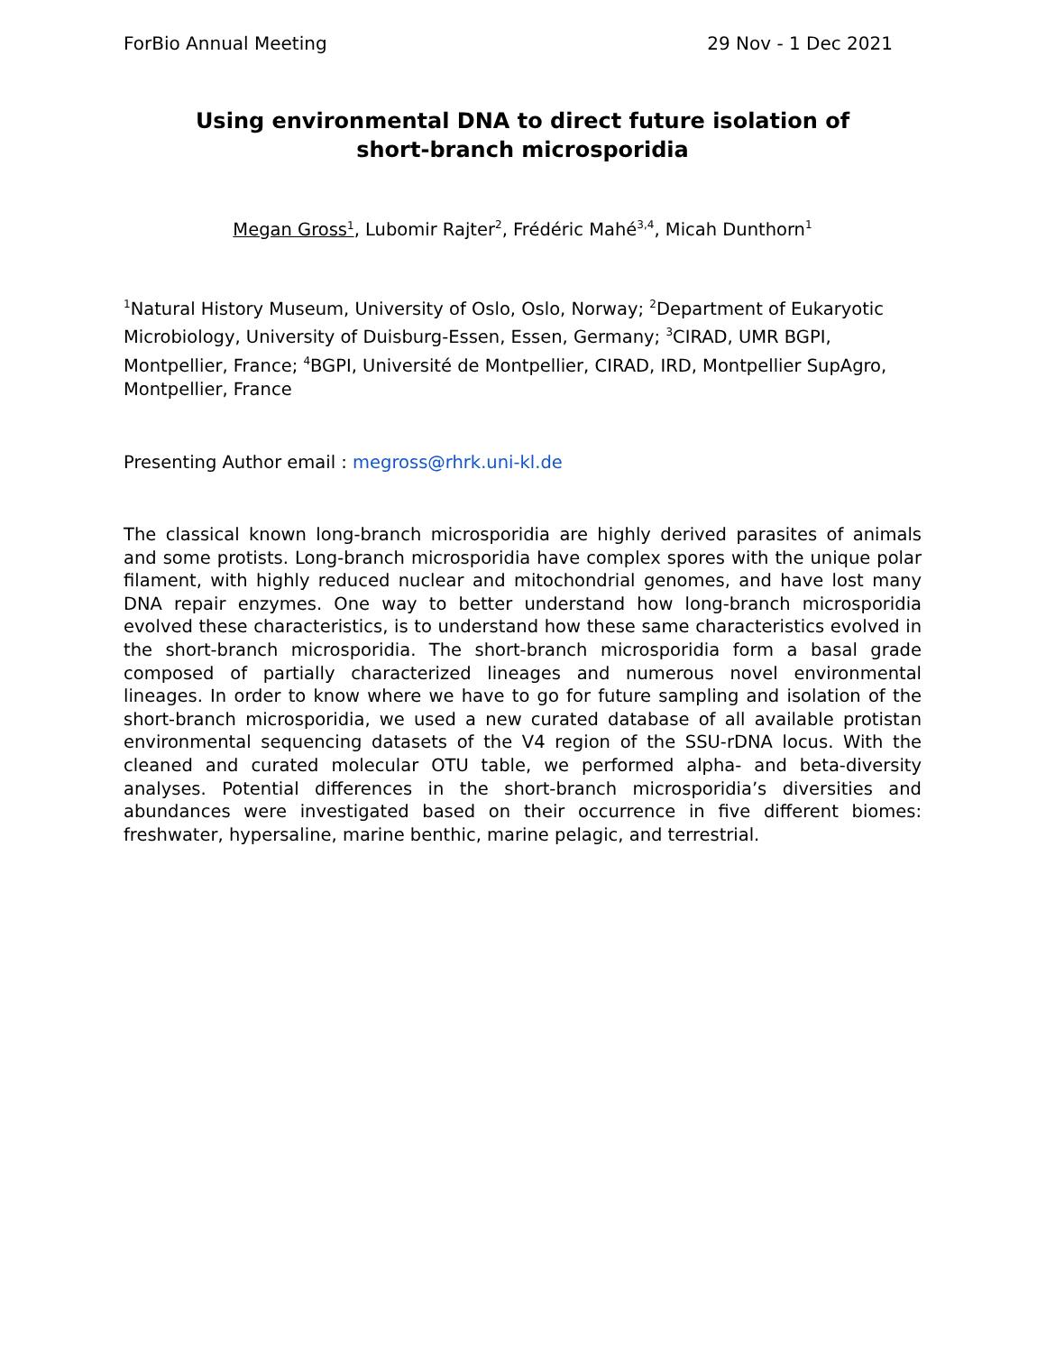ForBio Annual Meeting 29 Nov - 1 Dec 2021
Using environmental DNA to direct future isolation of
short-branch microsporidia
Megan Gross<sup>1</sup>, Lubomir Rajter<sup>2</sup>, Frédéric Mahé<sup>3,4</sup>, Micah Dunthorn<sup>1</sup>
<sup>1</sup> Natural History Museum, University of Oslo, Oslo, Norway; <sup>2</sup>Department of Eukaryotic Microbiology, University of Duisburg-Essen, Essen, Germany; <sup>3</sup>CIRAD, UMR BGPI, Montpellier, France; <sup>4</sup>BGPI, Université de Montpellier, CIRAD, IRD, Montpellier SupAgro, Montpellier, France
Presenting Author email : megross@rhrk.uni-kl.de
The classical known long-branch microsporidia are highly derived parasites of animals and some protists. Long-branch microsporidia have complex spores with the unique polar filament, with highly reduced nuclear and mitochondrial genomes, and have lost many DNA repair enzymes. One way to better understand how long-branch microsporidia evolved these characteristics, is to understand how these same characteristics evolved in the short-branch microsporidia. The short-branch microsporidia form a basal grade composed of partially characterized lineages and numerous novel environmental lineages. In order to know where we have to go for future sampling and isolation of the short-branch microsporidia, we used a new curated database of all available protistan environmental sequencing datasets of the V4 region of the SSU-rDNA locus. With the cleaned and curated molecular OTU table, we performed alpha- and beta-diversity analyses. Potential differences in the short-branch microsporidia’s diversities and abundances were investigated based on their occurrence in five different biomes: freshwater, hypersaline, marine benthic, marine pelagic, and terrestrial.